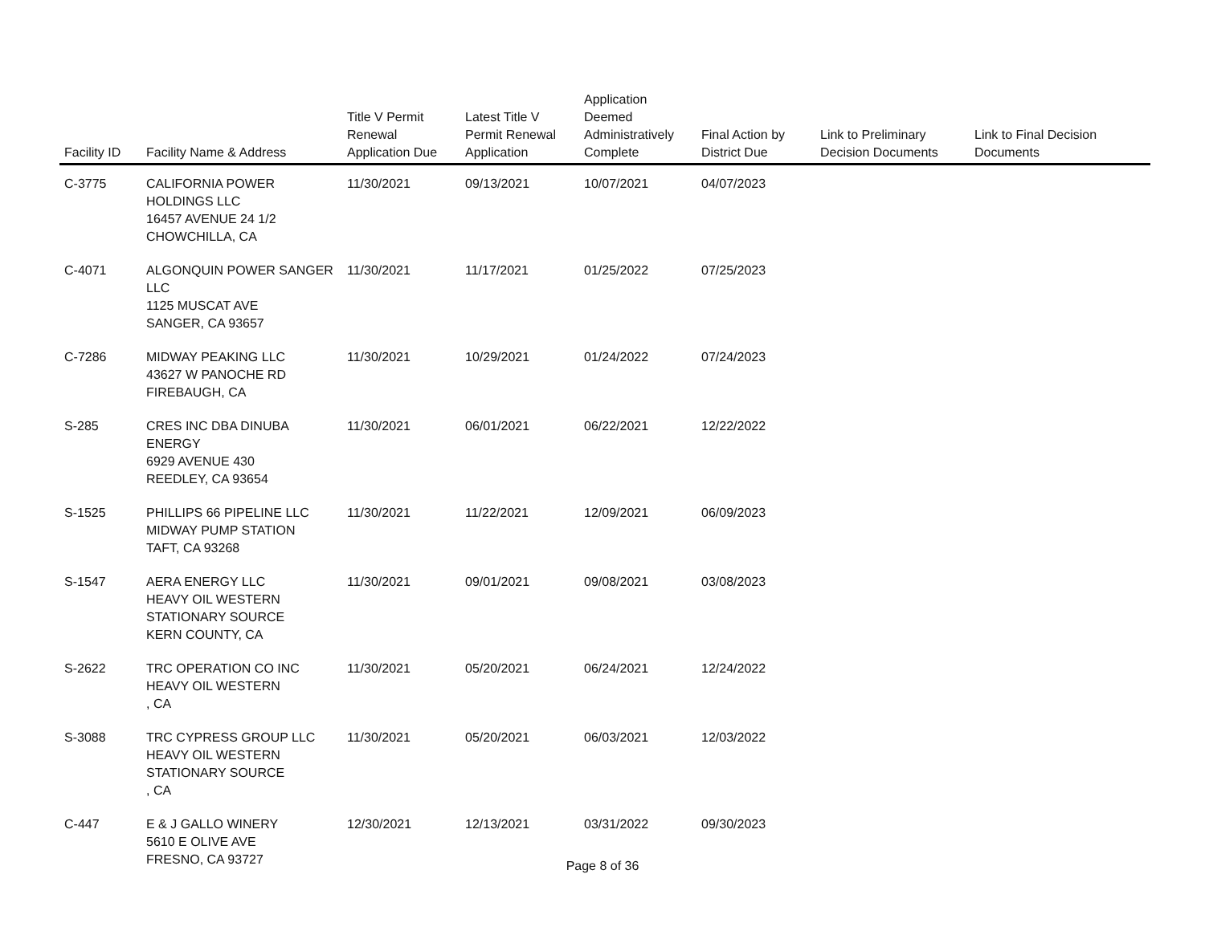| Facility ID | Facility Name & Address | Title V Permit Renewal Application Due | Latest Title V Permit Renewal Application | Application Deemed Administratively Complete | Final Action by District Due | Link to Preliminary Decision Documents | Link to Final Decision Documents |
| --- | --- | --- | --- | --- | --- | --- | --- |
| C-3775 | CALIFORNIA POWER HOLDINGS LLC 16457 AVENUE 24 1/2 CHOWCHILLA, CA | 11/30/2021 | 09/13/2021 | 10/07/2021 | 04/07/2023 | | |
| C-4071 | ALGONQUIN POWER SANGER LLC 1125 MUSCAT AVE SANGER, CA 93657 | 11/30/2021 | 11/17/2021 | 01/25/2022 | 07/25/2023 | | |
| C-7286 | MIDWAY PEAKING LLC 43627 W PANOCHE RD FIREBAUGH, CA | 11/30/2021 | 10/29/2021 | 01/24/2022 | 07/24/2023 | | |
| S-285 | CRES INC DBA DINUBA ENERGY 6929 AVENUE 430 REEDLEY, CA 93654 | 11/30/2021 | 06/01/2021 | 06/22/2021 | 12/22/2022 | | |
| S-1525 | PHILLIPS 66 PIPELINE LLC MIDWAY PUMP STATION TAFT, CA 93268 | 11/30/2021 | 11/22/2021 | 12/09/2021 | 06/09/2023 | | |
| S-1547 | AERA ENERGY LLC HEAVY OIL WESTERN STATIONARY SOURCE KERN COUNTY, CA | 11/30/2021 | 09/01/2021 | 09/08/2021 | 03/08/2023 | | |
| S-2622 | TRC OPERATION CO INC HEAVY OIL WESTERN , CA | 11/30/2021 | 05/20/2021 | 06/24/2021 | 12/24/2022 | | |
| S-3088 | TRC CYPRESS GROUP LLC HEAVY OIL WESTERN STATIONARY SOURCE , CA | 11/30/2021 | 05/20/2021 | 06/03/2021 | 12/03/2022 | | |
| C-447 | E & J GALLO WINERY 5610 E OLIVE AVE FRESNO, CA 93727 | 12/30/2021 | 12/13/2021 | 03/31/2022 | 09/30/2023 | | |
Page 8 of 36